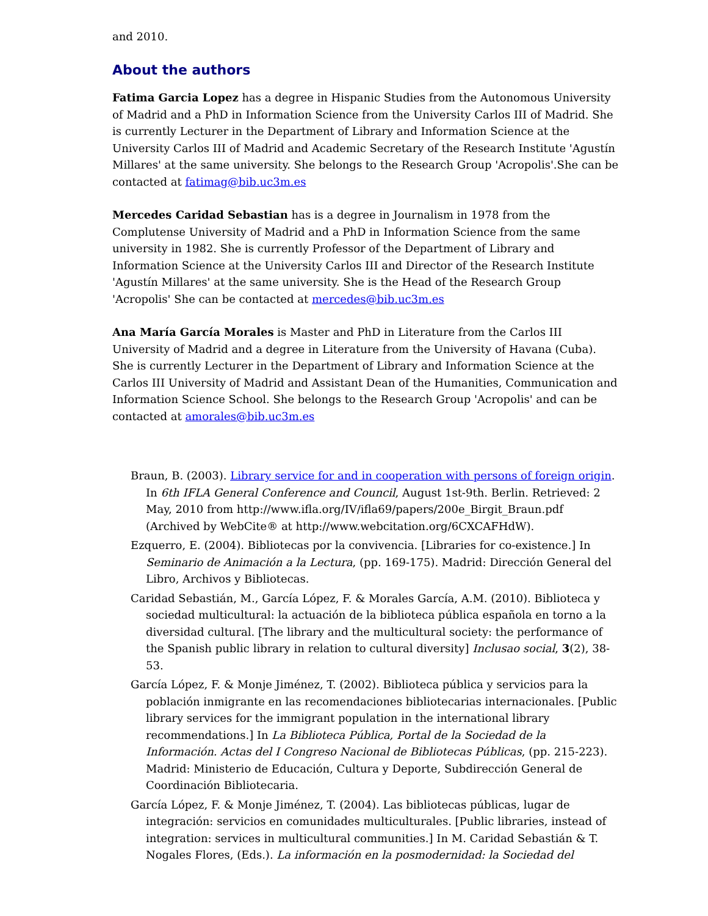and 2010.
About the authors
Fatima Garcia Lopez has a degree in Hispanic Studies from the Autonomous University of Madrid and a PhD in Information Science from the University Carlos III of Madrid. She is currently Lecturer in the Department of Library and Information Science at the University Carlos III of Madrid and Academic Secretary of the Research Institute 'Agustín Millares' at the same university. She belongs to the Research Group 'Acropolis'.She can be contacted at fatimag@bib.uc3m.es
Mercedes Caridad Sebastian has is a degree in Journalism in 1978 from the Complutense University of Madrid and a PhD in Information Science from the same university in 1982. She is currently Professor of the Department of Library and Information Science at the University Carlos III and Director of the Research Institute 'Agustín Millares' at the same university. She is the Head of the Research Group 'Acropolis' She can be contacted at mercedes@bib.uc3m.es
Ana María García Morales is Master and PhD in Literature from the Carlos III University of Madrid and a degree in Literature from the University of Havana (Cuba). She is currently Lecturer in the Department of Library and Information Science at the Carlos III University of Madrid and Assistant Dean of the Humanities, Communication and Information Science School. She belongs to the Research Group 'Acropolis' and can be contacted at amorales@bib.uc3m.es
Braun, B. (2003). Library service for and in cooperation with persons of foreign origin. In 6th IFLA General Conference and Council, August 1st-9th. Berlin. Retrieved: 2 May, 2010 from http://www.ifla.org/IV/ifla69/papers/200e_Birgit_Braun.pdf (Archived by WebCite® at http://www.webcitation.org/6CXCAFHdW).
Ezquerro, E. (2004). Bibliotecas por la convivencia. [Libraries for co-existence.] In Seminario de Animación a la Lectura, (pp. 169-175). Madrid: Dirección General del Libro, Archivos y Bibliotecas.
Caridad Sebastián, M., García López, F. & Morales García, A.M. (2010). Biblioteca y sociedad multicultural: la actuación de la biblioteca pública española en torno a la diversidad cultural. [The library and the multicultural society: the performance of the Spanish public library in relation to cultural diversity] Inclusao social, 3(2), 38-53.
García López, F. & Monje Jiménez, T. (2002). Biblioteca pública y servicios para la población inmigrante en las recomendaciones bibliotecarias internacionales. [Public library services for the immigrant population in the international library recommendations.] In La Biblioteca Pública, Portal de la Sociedad de la Información. Actas del I Congreso Nacional de Bibliotecas Públicas, (pp. 215-223). Madrid: Ministerio de Educación, Cultura y Deporte, Subdirección General de Coordinación Bibliotecaria.
García López, F. & Monje Jiménez, T. (2004). Las bibliotecas públicas, lugar de integración: servicios en comunidades multiculturales. [Public libraries, instead of integration: services in multicultural communities.] In M. Caridad Sebastián & T. Nogales Flores, (Eds.). La información en la posmodernidad: la Sociedad del